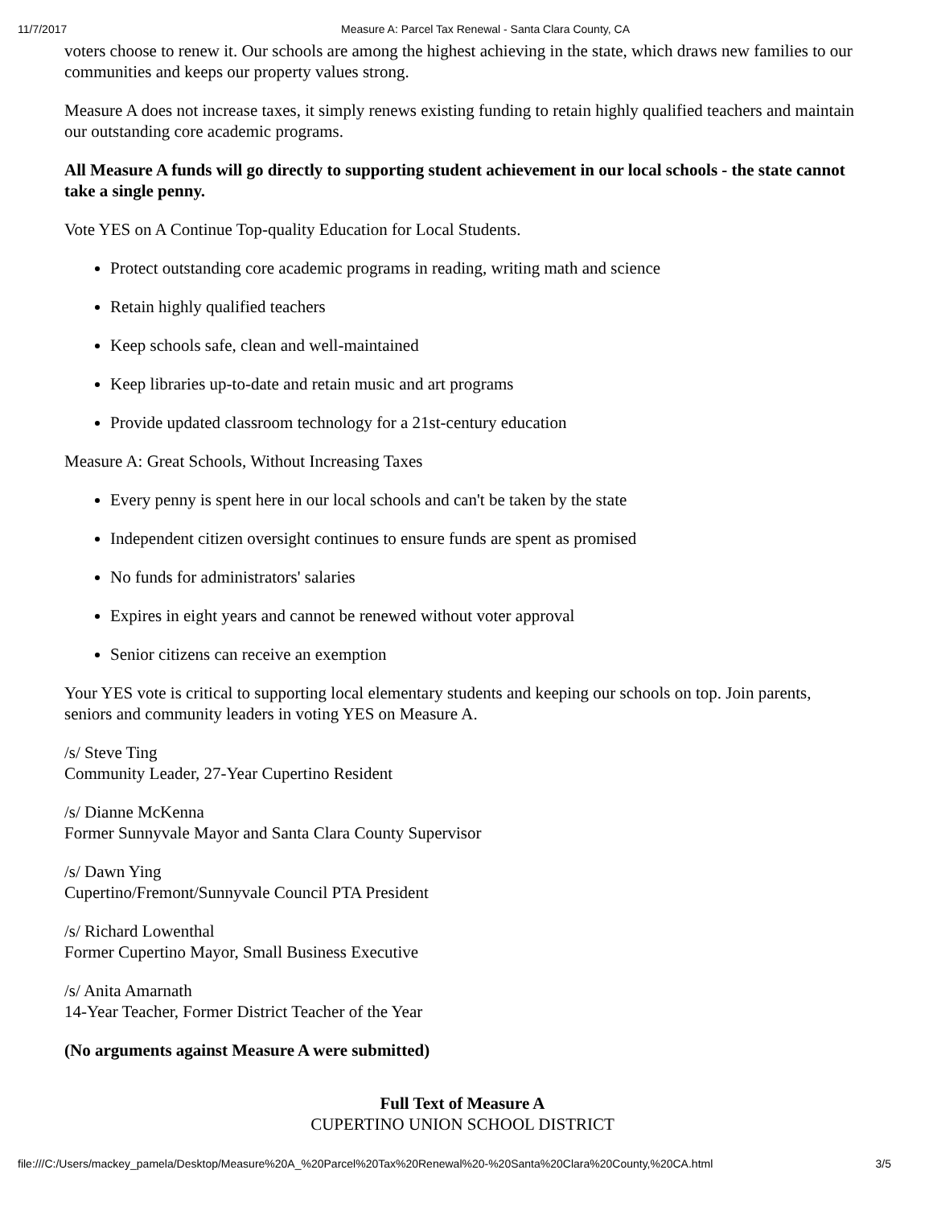11/7/2017 Measure A: Parcel Tax Renewal - Santa Clara County, CA
voters choose to renew it. Our schools are among the highest achieving in the state, which draws new families to our communities and keeps our property values strong.
Measure A does not increase taxes, it simply renews existing funding to retain highly qualified teachers and maintain our outstanding core academic programs.
All Measure A funds will go directly to supporting student achievement in our local schools - the state cannot take a single penny.
Vote YES on A Continue Top-quality Education for Local Students.
Protect outstanding core academic programs in reading, writing math and science
Retain highly qualified teachers
Keep schools safe, clean and well-maintained
Keep libraries up-to-date and retain music and art programs
Provide updated classroom technology for a 21st-century education
Measure A: Great Schools, Without Increasing Taxes
Every penny is spent here in our local schools and can't be taken by the state
Independent citizen oversight continues to ensure funds are spent as promised
No funds for administrators' salaries
Expires in eight years and cannot be renewed without voter approval
Senior citizens can receive an exemption
Your YES vote is critical to supporting local elementary students and keeping our schools on top. Join parents, seniors and community leaders in voting YES on Measure A.
/s/ Steve Ting
Community Leader, 27-Year Cupertino Resident
/s/ Dianne McKenna
Former Sunnyvale Mayor and Santa Clara County Supervisor
/s/ Dawn Ying
Cupertino/Fremont/Sunnyvale Council PTA President
/s/ Richard Lowenthal
Former Cupertino Mayor, Small Business Executive
/s/ Anita Amarnath
14-Year Teacher, Former District Teacher of the Year
(No arguments against Measure A were submitted)
Full Text of Measure A
CUPERTINO UNION SCHOOL DISTRICT
file:///C:/Users/mackey_pamela/Desktop/Measure%20A_%20Parcel%20Tax%20Renewal%20-%20Santa%20Clara%20County,%20CA.html 3/5